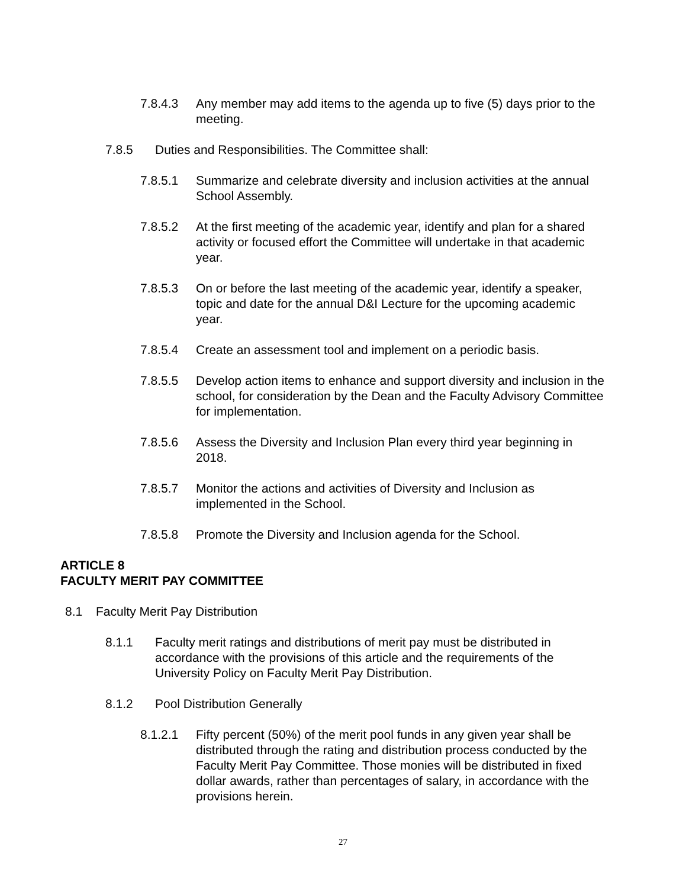7.8.4.3 Any member may add items to the agenda up to five (5) days prior to the meeting.
7.8.5 Duties and Responsibilities. The Committee shall:
7.8.5.1 Summarize and celebrate diversity and inclusion activities at the annual School Assembly.
7.8.5.2 At the first meeting of the academic year, identify and plan for a shared activity or focused effort the Committee will undertake in that academic year.
7.8.5.3 On or before the last meeting of the academic year, identify a speaker, topic and date for the annual D&I Lecture for the upcoming academic year.
7.8.5.4 Create an assessment tool and implement on a periodic basis.
7.8.5.5 Develop action items to enhance and support diversity and inclusion in the school, for consideration by the Dean and the Faculty Advisory Committee for implementation.
7.8.5.6 Assess the Diversity and Inclusion Plan every third year beginning in 2018.
7.8.5.7 Monitor the actions and activities of Diversity and Inclusion as implemented in the School.
7.8.5.8 Promote the Diversity and Inclusion agenda for the School.
ARTICLE 8
FACULTY MERIT PAY COMMITTEE
8.1 Faculty Merit Pay Distribution
8.1.1 Faculty merit ratings and distributions of merit pay must be distributed in accordance with the provisions of this article and the requirements of the University Policy on Faculty Merit Pay Distribution.
8.1.2 Pool Distribution Generally
8.1.2.1 Fifty percent (50%) of the merit pool funds in any given year shall be distributed through the rating and distribution process conducted by the Faculty Merit Pay Committee. Those monies will be distributed in fixed dollar awards, rather than percentages of salary, in accordance with the provisions herein.
27